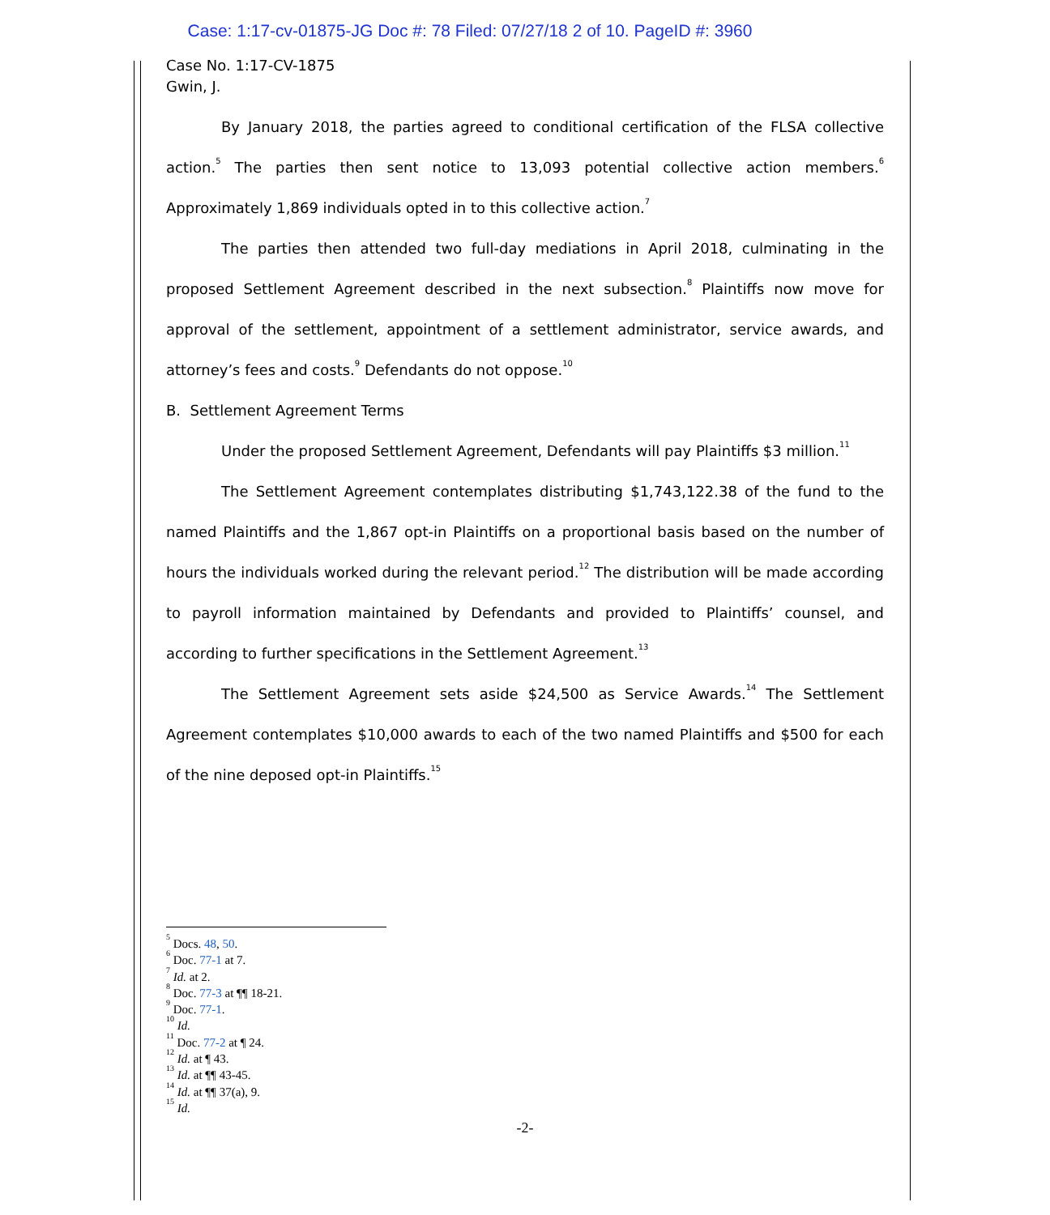Case: 1:17-cv-01875-JG Doc #: 78 Filed: 07/27/18 2 of 10. PageID #: 3960
Case No. 1:17-CV-1875
Gwin, J.
By January 2018, the parties agreed to conditional certification of the FLSA collective action.<sup>5</sup> The parties then sent notice to 13,093 potential collective action members.<sup>6</sup> Approximately 1,869 individuals opted in to this collective action.<sup>7</sup>
The parties then attended two full-day mediations in April 2018, culminating in the proposed Settlement Agreement described in the next subsection.<sup>8</sup> Plaintiffs now move for approval of the settlement, appointment of a settlement administrator, service awards, and attorney’s fees and costs.<sup>9</sup> Defendants do not oppose.<sup>10</sup>
B. Settlement Agreement Terms
Under the proposed Settlement Agreement, Defendants will pay Plaintiffs $3 million.<sup>11</sup>
The Settlement Agreement contemplates distributing $1,743,122.38 of the fund to the named Plaintiffs and the 1,867 opt-in Plaintiffs on a proportional basis based on the number of hours the individuals worked during the relevant period.<sup>12</sup> The distribution will be made according to payroll information maintained by Defendants and provided to Plaintiffs’ counsel, and according to further specifications in the Settlement Agreement.<sup>13</sup>
The Settlement Agreement sets aside $24,500 as Service Awards.<sup>14</sup> The Settlement Agreement contemplates $10,000 awards to each of the two named Plaintiffs and $500 for each of the nine deposed opt-in Plaintiffs.<sup>15</sup>
<sup>5</sup> Docs. 48, 50.
<sup>6</sup> Doc. 77-1 at 7.
<sup>7</sup> Id. at 2.
<sup>8</sup> Doc. 77-3 at ¶¶ 18-21.
<sup>9</sup> Doc. 77-1.
<sup>10</sup> Id.
<sup>11</sup> Doc. 77-2 at ¶ 24.
<sup>12</sup> Id. at ¶ 43.
<sup>13</sup> Id. at ¶¶ 43-45.
<sup>14</sup> Id. at ¶¶ 37(a), 9.
<sup>15</sup> Id.
-2-